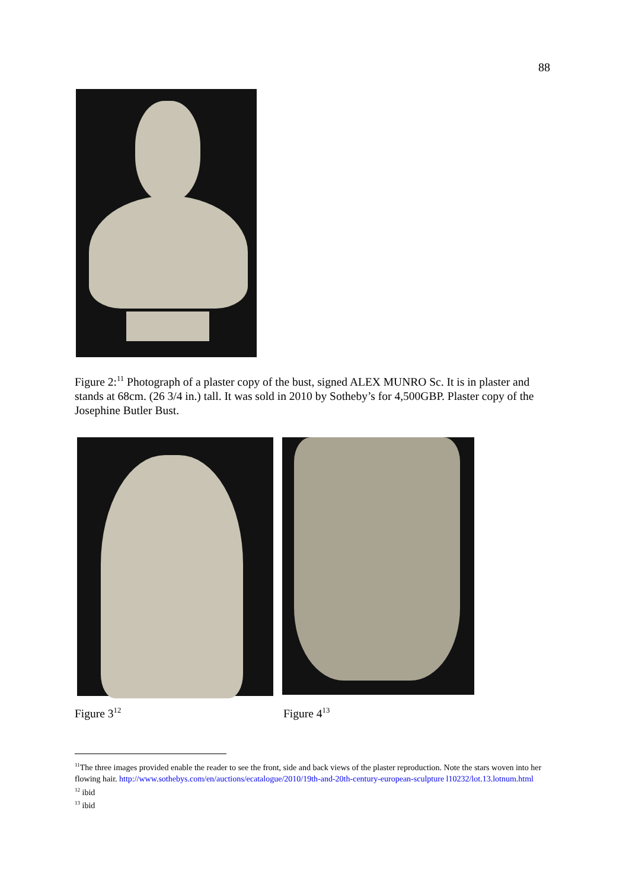88
Figure 2:<sup>11</sup> Photograph of a plaster copy of the bust, signed ALEX MUNRO Sc. It is in plaster and stands at 68cm. (26 3/4 in.) tall. It was sold in 2010 by Sotheby’s for 4,500GBP. Plaster copy of the Josephine Butler Bust.
Figure 3<sup>12</sup> Figure 4<sup>13</sup>
<sup>11</sup> The three images provided enable the reader to see the front, side and back views of the plaster reproduction. Note the stars woven into her flowing hair. http://www.sothebys.com/en/auctions/ecatalogue/2010/19th-and-20th-century-european-sculpture l10232/lot.13.lotnum.html
<sup>12</sup> ibid
<sup>13</sup> ibid